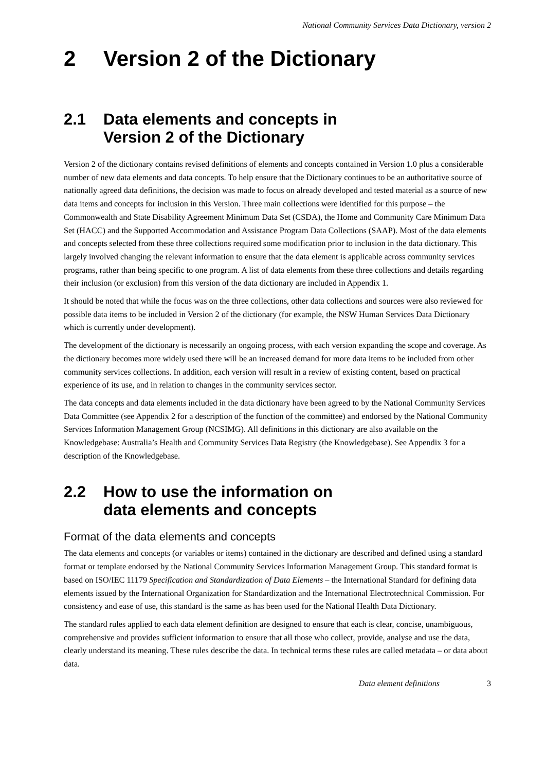National Community Services Data Dictionary, version 2
2 Version 2 of the Dictionary
2.1 Data elements and concepts in
Version 2 of the Dictionary
Version 2 of the dictionary contains revised definitions of elements and concepts contained in Version 1.0 plus a considerable number of new data elements and data concepts. To help ensure that the Dictionary continues to be an authoritative source of nationally agreed data definitions, the decision was made to focus on already developed and tested material as a source of new data items and concepts for inclusion in this Version. Three main collections were identified for this purpose – the Commonwealth and State Disability Agreement Minimum Data Set (CSDA), the Home and Community Care Minimum Data Set (HACC) and the Supported Accommodation and Assistance Program Data Collections (SAAP). Most of the data elements and concepts selected from these three collections required some modification prior to inclusion in the data dictionary. This largely involved changing the relevant information to ensure that the data element is applicable across community services programs, rather than being specific to one program. A list of data elements from these three collections and details regarding their inclusion (or exclusion) from this version of the data dictionary are included in Appendix 1.
It should be noted that while the focus was on the three collections, other data collections and sources were also reviewed for possible data items to be included in Version 2 of the dictionary (for example, the NSW Human Services Data Dictionary which is currently under development).
The development of the dictionary is necessarily an ongoing process, with each version expanding the scope and coverage. As the dictionary becomes more widely used there will be an increased demand for more data items to be included from other community services collections. In addition, each version will result in a review of existing content, based on practical experience of its use, and in relation to changes in the community services sector.
The data concepts and data elements included in the data dictionary have been agreed to by the National Community Services Data Committee (see Appendix 2 for a description of the function of the committee) and endorsed by the National Community Services Information Management Group (NCSIMG). All definitions in this dictionary are also available on the Knowledgebase: Australia’s Health and Community Services Data Registry (the Knowledgebase). See Appendix 3 for a description of the Knowledgebase.
2.2 How to use the information on
data elements and concepts
Format of the data elements and concepts
The data elements and concepts (or variables or items) contained in the dictionary are described and defined using a standard format or template endorsed by the National Community Services Information Management Group. This standard format is based on ISO/IEC 11179 Specification and Standardization of Data Elements – the International Standard for defining data elements issued by the International Organization for Standardization and the International Electrotechnical Commission. For consistency and ease of use, this standard is the same as has been used for the National Health Data Dictionary.
The standard rules applied to each data element definition are designed to ensure that each is clear, concise, unambiguous, comprehensive and provides sufficient information to ensure that all those who collect, provide, analyse and use the data, clearly understand its meaning. These rules describe the data. In technical terms these rules are called metadata – or data about data.
Data element definitions 3